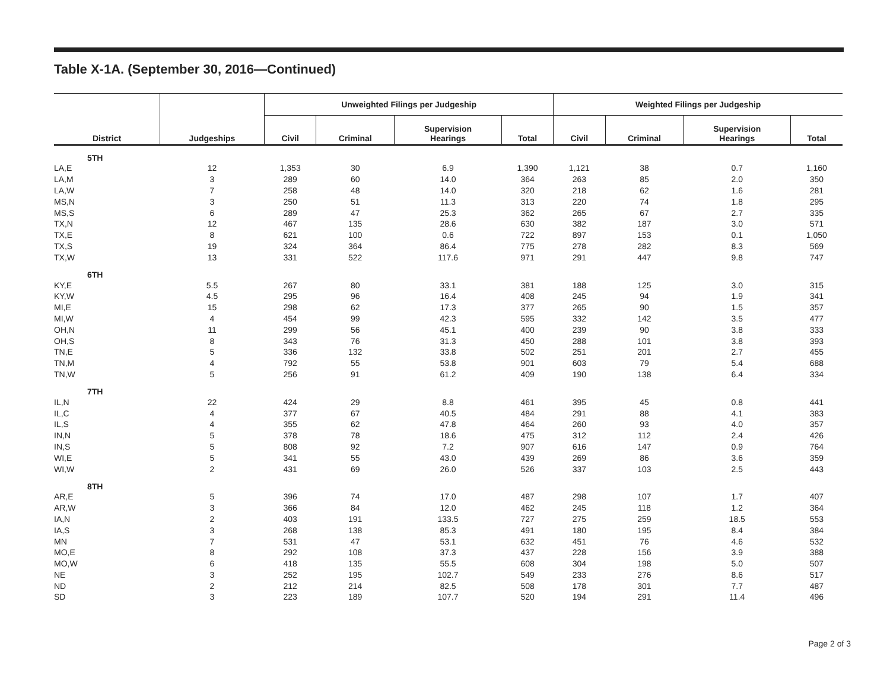Table X-1A. (September 30, 2016—Continued)
| | | Unweighted Filings per Judgeship | | | | Weighted Filings per Judgeship | | | |
| --- | --- | --- | --- | --- | --- | --- | --- | --- | --- |
| District | Judgeships | Civil | Criminal | Supervision Hearings | Total | Civil | Criminal | Supervision Hearings | Total |
| 5TH | | | | | | | | | |
| LA,E | 12 | 1,353 | 30 | 6.9 | 1,390 | 1,121 | 38 | 0.7 | 1,160 |
| LA,M | 3 | 289 | 60 | 14.0 | 364 | 263 | 85 | 2.0 | 350 |
| LA,W | 7 | 258 | 48 | 14.0 | 320 | 218 | 62 | 1.6 | 281 |
| MS,N | 3 | 250 | 51 | 11.3 | 313 | 220 | 74 | 1.8 | 295 |
| MS,S | 6 | 289 | 47 | 25.3 | 362 | 265 | 67 | 2.7 | 335 |
| TX,N | 12 | 467 | 135 | 28.6 | 630 | 382 | 187 | 3.0 | 571 |
| TX,E | 8 | 621 | 100 | 0.6 | 722 | 897 | 153 | 0.1 | 1,050 |
| TX,S | 19 | 324 | 364 | 86.4 | 775 | 278 | 282 | 8.3 | 569 |
| TX,W | 13 | 331 | 522 | 117.6 | 971 | 291 | 447 | 9.8 | 747 |
| 6TH | | | | | | | | | |
| KY,E | 5.5 | 267 | 80 | 33.1 | 381 | 188 | 125 | 3.0 | 315 |
| KY,W | 4.5 | 295 | 96 | 16.4 | 408 | 245 | 94 | 1.9 | 341 |
| MI,E | 15 | 298 | 62 | 17.3 | 377 | 265 | 90 | 1.5 | 357 |
| MI,W | 4 | 454 | 99 | 42.3 | 595 | 332 | 142 | 3.5 | 477 |
| OH,N | 11 | 299 | 56 | 45.1 | 400 | 239 | 90 | 3.8 | 333 |
| OH,S | 8 | 343 | 76 | 31.3 | 450 | 288 | 101 | 3.8 | 393 |
| TN,E | 5 | 336 | 132 | 33.8 | 502 | 251 | 201 | 2.7 | 455 |
| TN,M | 4 | 792 | 55 | 53.8 | 901 | 603 | 79 | 5.4 | 688 |
| TN,W | 5 | 256 | 91 | 61.2 | 409 | 190 | 138 | 6.4 | 334 |
| 7TH | | | | | | | | | |
| IL,N | 22 | 424 | 29 | 8.8 | 461 | 395 | 45 | 0.8 | 441 |
| IL,C | 4 | 377 | 67 | 40.5 | 484 | 291 | 88 | 4.1 | 383 |
| IL,S | 4 | 355 | 62 | 47.8 | 464 | 260 | 93 | 4.0 | 357 |
| IN,N | 5 | 378 | 78 | 18.6 | 475 | 312 | 112 | 2.4 | 426 |
| IN,S | 5 | 808 | 92 | 7.2 | 907 | 616 | 147 | 0.9 | 764 |
| WI,E | 5 | 341 | 55 | 43.0 | 439 | 269 | 86 | 3.6 | 359 |
| WI,W | 2 | 431 | 69 | 26.0 | 526 | 337 | 103 | 2.5 | 443 |
| 8TH | | | | | | | | | |
| AR,E | 5 | 396 | 74 | 17.0 | 487 | 298 | 107 | 1.7 | 407 |
| AR,W | 3 | 366 | 84 | 12.0 | 462 | 245 | 118 | 1.2 | 364 |
| IA,N | 2 | 403 | 191 | 133.5 | 727 | 275 | 259 | 18.5 | 553 |
| IA,S | 3 | 268 | 138 | 85.3 | 491 | 180 | 195 | 8.4 | 384 |
| MN | 7 | 531 | 47 | 53.1 | 632 | 451 | 76 | 4.6 | 532 |
| MO,E | 8 | 292 | 108 | 37.3 | 437 | 228 | 156 | 3.9 | 388 |
| MO,W | 6 | 418 | 135 | 55.5 | 608 | 304 | 198 | 5.0 | 507 |
| NE | 3 | 252 | 195 | 102.7 | 549 | 233 | 276 | 8.6 | 517 |
| ND | 2 | 212 | 214 | 82.5 | 508 | 178 | 301 | 7.7 | 487 |
| SD | 3 | 223 | 189 | 107.7 | 520 | 194 | 291 | 11.4 | 496 |
Page 2 of 3